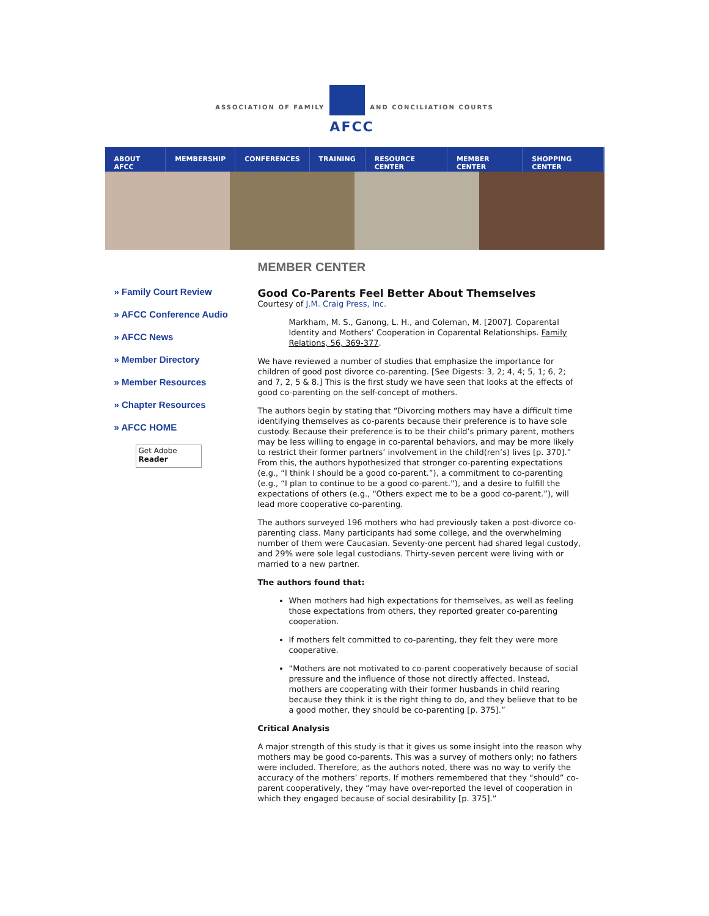ASSOCIATION OF FAMILY
AFCC
AND CONCILIATION COURTS
ABOUT AFCC MEMBERSHIP CONFERENCES TRAINING RESOURCE CENTER MEMBER CENTER SHOPPING CENTER
» Family Court Review
» AFCC Conference Audio
» AFCC News
» Member Directory
» Member Resources
» Chapter Resources
» AFCC HOME
Get Adobe
Reader
MEMBER CENTER
Good Co-Parents Feel Better About Themselves
Courtesy of J.M. Craig Press, Inc.
Markham, M. S., Ganong, L. H., and Coleman, M. [2007]. Coparental Identity and Mothers’ Cooperation in Coparental Relationships. Family Relations, 56, 369-377.
We have reviewed a number of studies that emphasize the importance for children of good post divorce co-parenting. [See Digests: 3, 2; 4, 4; 5, 1; 6, 2; and 7, 2, 5 & 8.] This is the first study we have seen that looks at the effects of good co-parenting on the self-concept of mothers.
The authors begin by stating that “Divorcing mothers may have a difficult time identifying themselves as co-parents because their preference is to have sole custody. Because their preference is to be their child’s primary parent, mothers may be less willing to engage in co-parental behaviors, and may be more likely to restrict their former partners’ involvement in the child(ren’s) lives [p. 370].” From this, the authors hypothesized that stronger co-parenting expectations (e.g., “I think I should be a good co-parent.”), a commitment to co-parenting (e.g., “I plan to continue to be a good co-parent.”), and a desire to fulfill the expectations of others (e.g., “Others expect me to be a good co-parent.”), will lead more cooperative co-parenting.
The authors surveyed 196 mothers who had previously taken a post-divorce co-parenting class. Many participants had some college, and the overwhelming number of them were Caucasian. Seventy-one percent had shared legal custody, and 29% were sole legal custodians. Thirty-seven percent were living with or married to a new partner.
The authors found that:
When mothers had high expectations for themselves, as well as feeling those expectations from others, they reported greater co-parenting cooperation.
If mothers felt committed to co-parenting, they felt they were more cooperative.
“Mothers are not motivated to co-parent cooperatively because of social pressure and the influence of those not directly affected. Instead, mothers are cooperating with their former husbands in child rearing because they think it is the right thing to do, and they believe that to be a good mother, they should be co-parenting [p. 375].”
Critical Analysis
A major strength of this study is that it gives us some insight into the reason why mothers may be good co-parents. This was a survey of mothers only; no fathers were included. Therefore, as the authors noted, there was no way to verify the accuracy of the mothers’ reports. If mothers remembered that they “should” co-parent cooperatively, they “may have over-reported the level of cooperation in which they engaged because of social desirability [p. 375].”